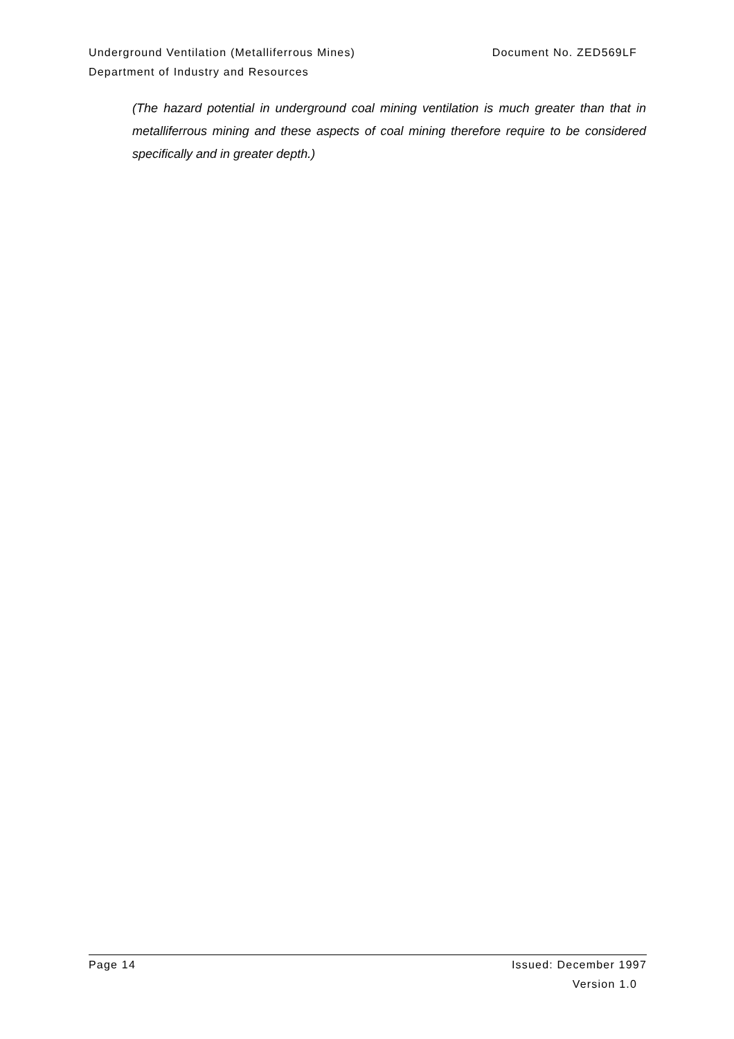Underground Ventilation (Metalliferrous Mines) Document No. ZED569LF
Department of Industry and Resources
(The hazard potential in underground coal mining ventilation is much greater than that in metalliferrous mining and these aspects of coal mining therefore require to be considered specifically and in greater depth.)
Page 14 Issued: December 1997
Version 1.0